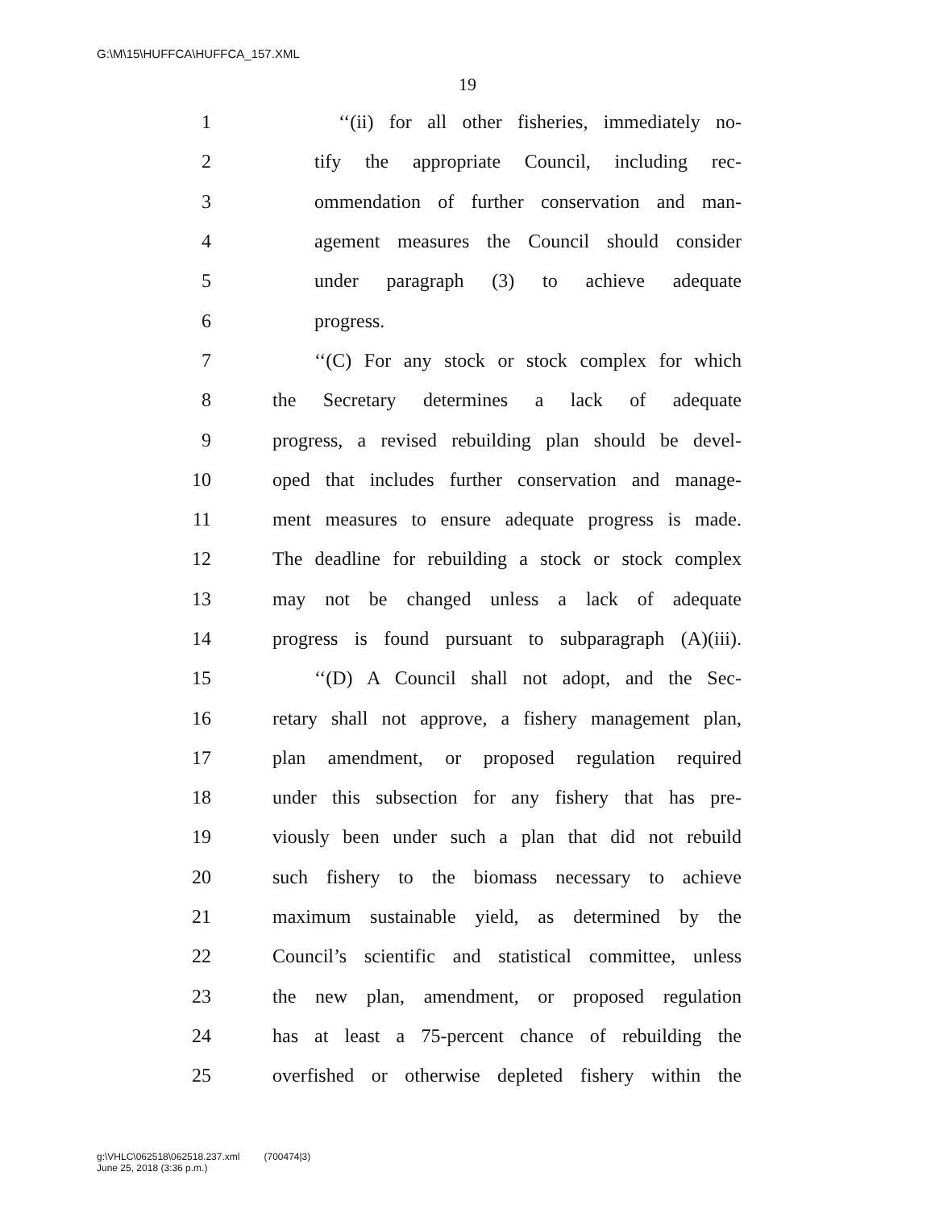G:\M\15\HUFFCA\HUFFCA_157.XML
19
1 ‘‘(ii) for all other fisheries, immediately no-
2 tify the appropriate Council, including rec-
3 ommendation of further conservation and man-
4 agement measures the Council should consider
5 under paragraph (3) to achieve adequate
6 progress.
7 ‘‘(C) For any stock or stock complex for which
8 the Secretary determines a lack of adequate
9 progress, a revised rebuilding plan should be devel-
10 oped that includes further conservation and manage-
11 ment measures to ensure adequate progress is made.
12 The deadline for rebuilding a stock or stock complex
13 may not be changed unless a lack of adequate
14 progress is found pursuant to subparagraph (A)(iii).
15 ‘‘(D) A Council shall not adopt, and the Sec-
16 retary shall not approve, a fishery management plan,
17 plan amendment, or proposed regulation required
18 under this subsection for any fishery that has pre-
19 viously been under such a plan that did not rebuild
20 such fishery to the biomass necessary to achieve
21 maximum sustainable yield, as determined by the
22 Council’s scientific and statistical committee, unless
23 the new plan, amendment, or proposed regulation
24 has at least a 75-percent chance of rebuilding the
25 overfished or otherwise depleted fishery within the
g:\VHLC\062518\062518.237.xml (700474|3)
June 25, 2018 (3:36 p.m.)